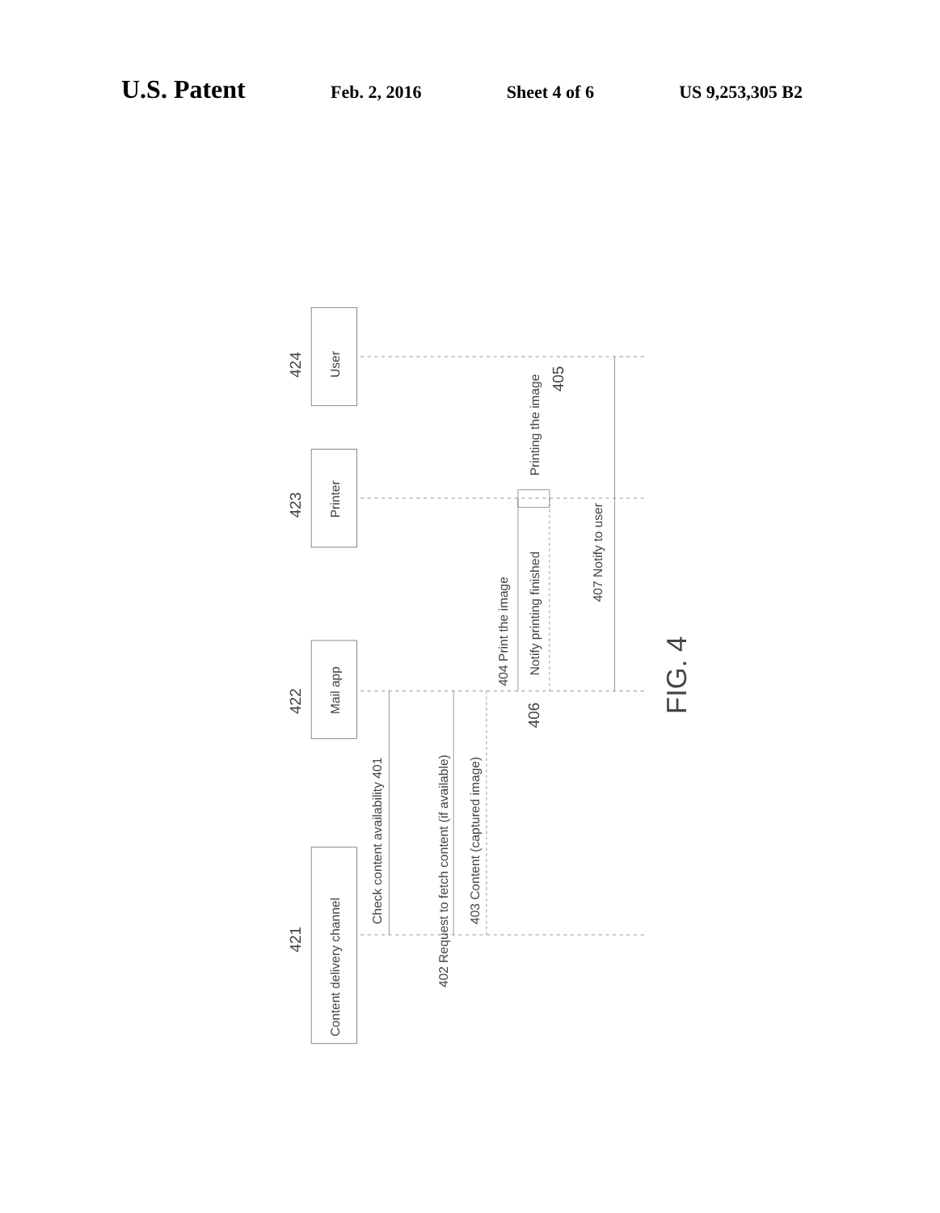U.S. Patent Feb. 2, 2016 Sheet 4 of 6 US 9,253,305 B2
Content delivery channel
Mail app
Printer
User
421
422
423
424
Check content availability 401
402 Request to fetch content (if available)
403 Content (captured image)
404 Print the image
Notify printing finished
406
Printing the image
405
407 Notify to user
FIG. 4